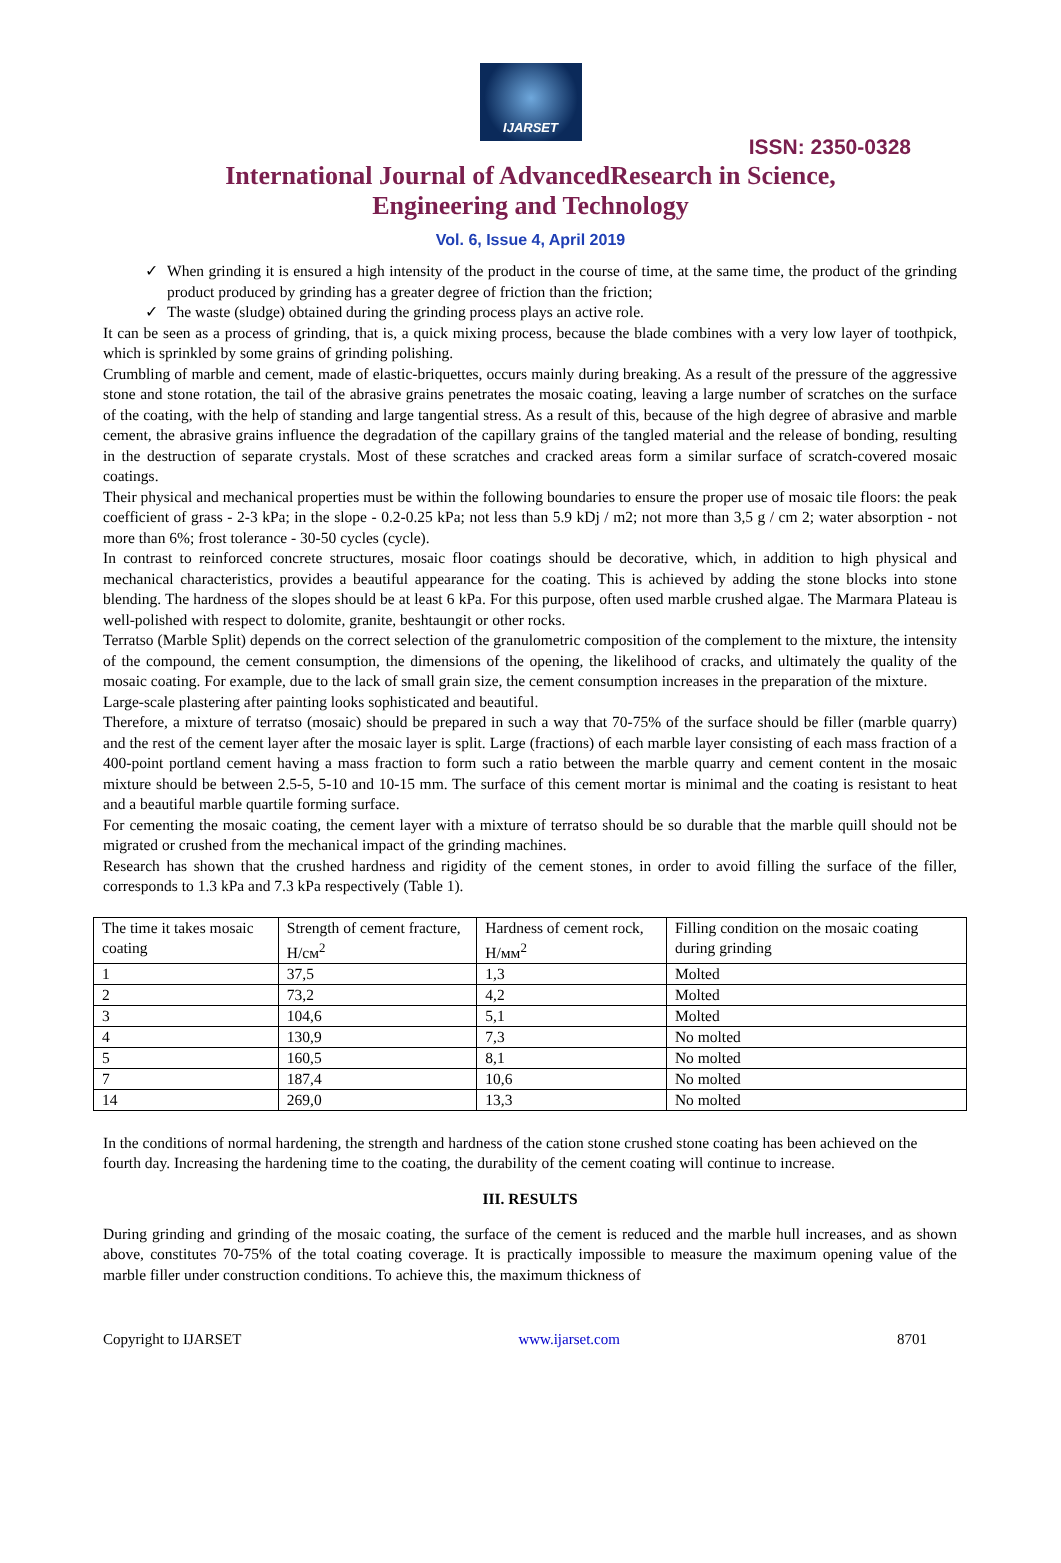IJARSET
ISSN: 2350-0328
International Journal of AdvancedResearch in Science,
Engineering and Technology
Vol. 6, Issue 4, April 2019
✓ When grinding it is ensured a high intensity of the product in the course of time, at the same time, the product of the grinding product produced by grinding has a greater degree of friction than the friction;
✓ The waste (sludge) obtained during the grinding process plays an active role.
It can be seen as a process of grinding, that is, a quick mixing process, because the blade combines with a very low layer of toothpick, which is sprinkled by some grains of grinding polishing.
Crumbling of marble and cement, made of elastic-briquettes, occurs mainly during breaking. As a result of the pressure of the aggressive stone and stone rotation, the tail of the abrasive grains penetrates the mosaic coating, leaving a large number of scratches on the surface of the coating, with the help of standing and large tangential stress. As a result of this, because of the high degree of abrasive and marble cement, the abrasive grains influence the degradation of the capillary grains of the tangled material and the release of bonding, resulting in the destruction of separate crystals. Most of these scratches and cracked areas form a similar surface of scratch-covered mosaic coatings.
Their physical and mechanical properties must be within the following boundaries to ensure the proper use of mosaic tile floors: the peak coefficient of grass - 2-3 kPa; in the slope - 0.2-0.25 kPa; not less than 5.9 kDj / m2; not more than 3,5 g / cm 2; water absorption - not more than 6%; frost tolerance - 30-50 cycles (cycle).
In contrast to reinforced concrete structures, mosaic floor coatings should be decorative, which, in addition to high physical and mechanical characteristics, provides a beautiful appearance for the coating. This is achieved by adding the stone blocks into stone blending. The hardness of the slopes should be at least 6 kPa. For this purpose, often used marble crushed algae. The Marmara Plateau is well-polished with respect to dolomite, granite, beshtaungit or other rocks.
Terratso (Marble Split) depends on the correct selection of the granulometric composition of the complement to the mixture, the intensity of the compound, the cement consumption, the dimensions of the opening, the likelihood of cracks, and ultimately the quality of the mosaic coating. For example, due to the lack of small grain size, the cement consumption increases in the preparation of the mixture.
Large-scale plastering after painting looks sophisticated and beautiful.
Therefore, a mixture of terratso (mosaic) should be prepared in such a way that 70-75% of the surface should be filler (marble quarry) and the rest of the cement layer after the mosaic layer is split. Large (fractions) of each marble layer consisting of each mass fraction of a 400-point portland cement having a mass fraction to form such a ratio between the marble quarry and cement content in the mosaic mixture should be between 2.5-5, 5-10 and 10-15 mm. The surface of this cement mortar is minimal and the coating is resistant to heat and a beautiful marble quartile forming surface.
For cementing the mosaic coating, the cement layer with a mixture of terratso should be so durable that the marble quill should not be migrated or crushed from the mechanical impact of the grinding machines.
Research has shown that the crushed hardness and rigidity of the cement stones, in order to avoid filling the surface of the filler, corresponds to 1.3 kPa and 7.3 kPa respectively (Table 1).
| The time it takes mosaic coating | Strength of cement fracture, H/см<sup>2</sup> | Hardness of cement rock, H/мм<sup>2</sup> | Filling condition on the mosaic coating during grinding |
| 1 | 37,5 | 1,3 | Molted |
| 2 | 73,2 | 4,2 | Molted |
| 3 | 104,6 | 5,1 | Molted |
| 4 | 130,9 | 7,3 | No molted |
| 5 | 160,5 | 8,1 | No molted |
| 7 | 187,4 | 10,6 | No molted |
| 14 | 269,0 | 13,3 | No molted |
In the conditions of normal hardening, the strength and hardness of the cation stone crushed stone coating has been achieved on the fourth day. Increasing the hardening time to the coating, the durability of the cement coating will continue to increase.
III. RESULTS
During grinding and grinding of the mosaic coating, the surface of the cement is reduced and the marble hull increases, and as shown above, constitutes 70-75% of the total coating coverage. It is practically impossible to measure the maximum opening value of the marble filler under construction conditions. To achieve this, the maximum thickness of
Copyright to IJARSET www.ijarset.com 8701